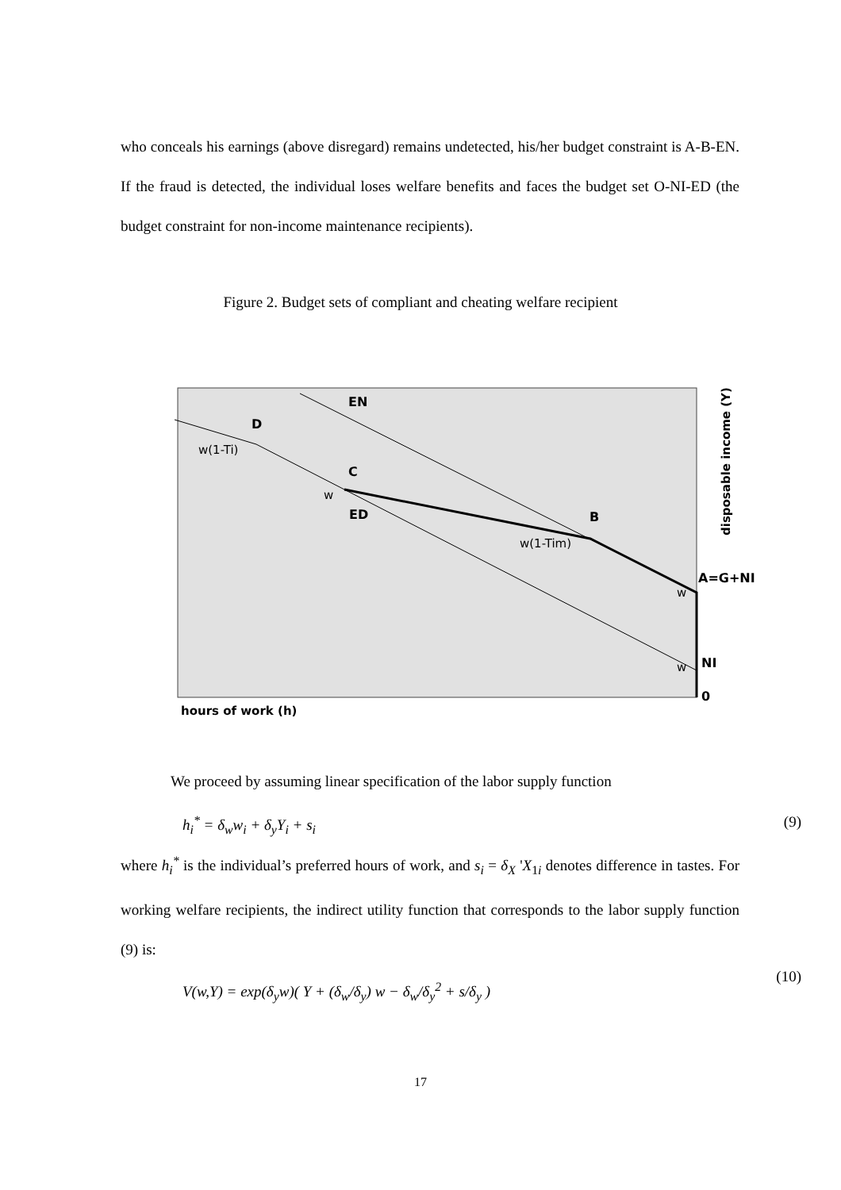who conceals his earnings (above disregard) remains undetected, his/her budget constraint is A-B-EN. If the fraud is detected, the individual loses welfare benefits and faces the budget set O-NI-ED (the budget constraint for non-income maintenance recipients).
Figure 2. Budget sets of compliant and cheating welfare recipient
EN
D
w(1-Ti)
C
w
ED
B
w(1-Tim)
A=G+NI
w
w
NI
0
hours of work (h)
disposable income (Y)
We proceed by assuming linear specification of the labor supply function
h<sub>i</sub><sup>*</sup> = δ<sub>w</sub>w<sub>i</sub> + δ<sub>y</sub>Y<sub>i</sub> + s<sub>i</sub> (9)
where h<sub>i</sub><sup>*</sup> is the individual’s preferred hours of work, and s<sub>i</sub> = δ<sub>X</sub> 'X<sub>1i</sub> denotes difference in tastes. For working welfare recipients, the indirect utility function that corresponds to the labor supply function (9) is:
V(w,Y) = exp(δ<sub>y</sub>w)( Y + (δ<sub>w</sub>/δ<sub>y</sub>) w − δ<sub>w</sub>/δ<sub>y</sub><sup>2</sup> + s/δ<sub>y</sub> )
(10)
17